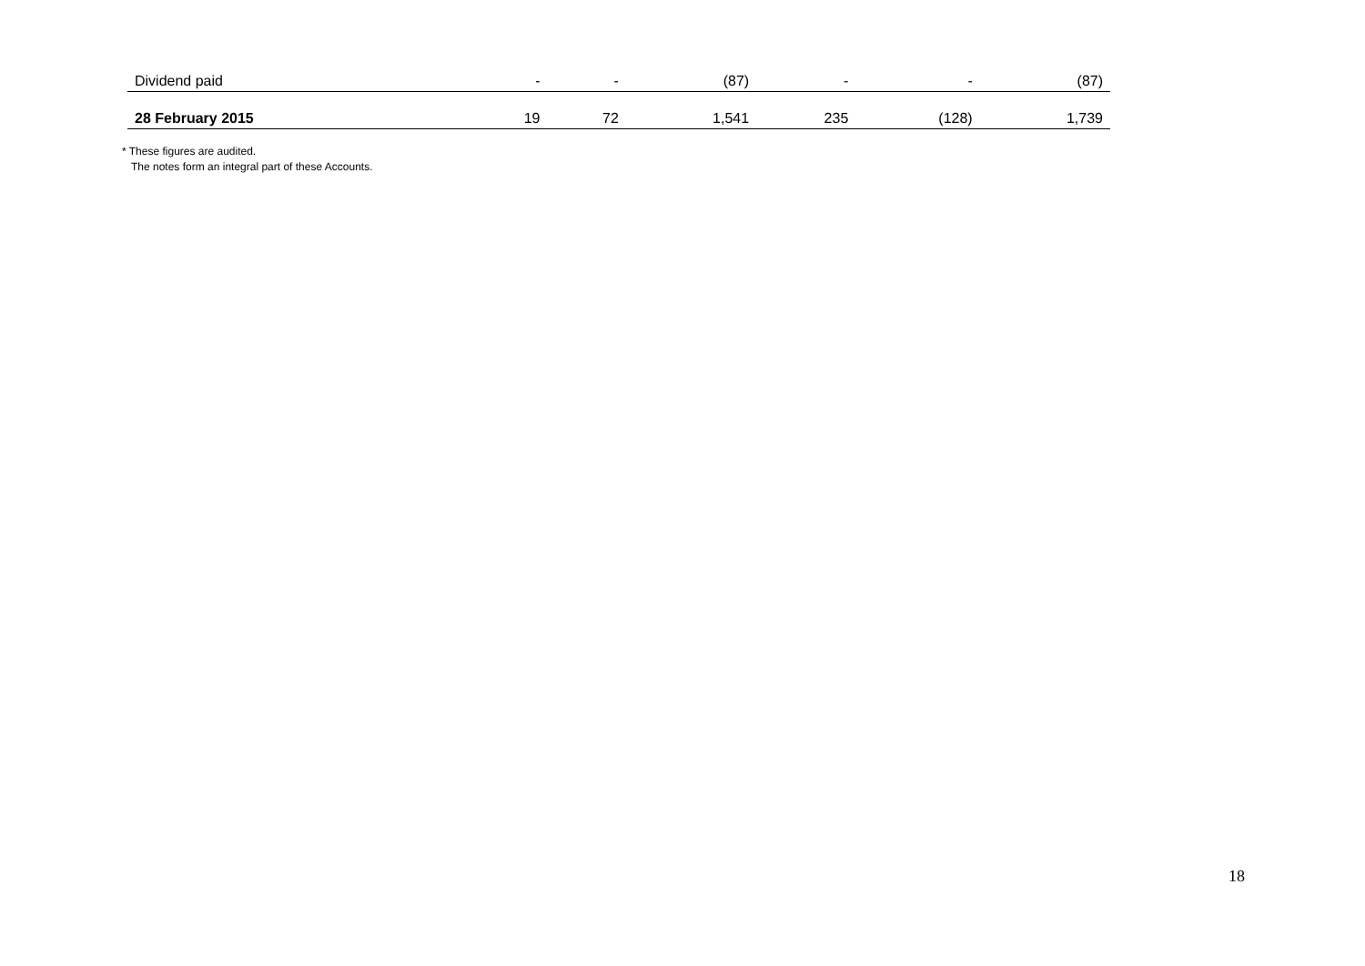| Dividend paid | - | - | (87) | - | - | (87) |
| 28 February 2015 | 19 | 72 | 1,541 | 235 | (128) | 1,739 |
* These figures are audited.
The notes form an integral part of these Accounts.
18